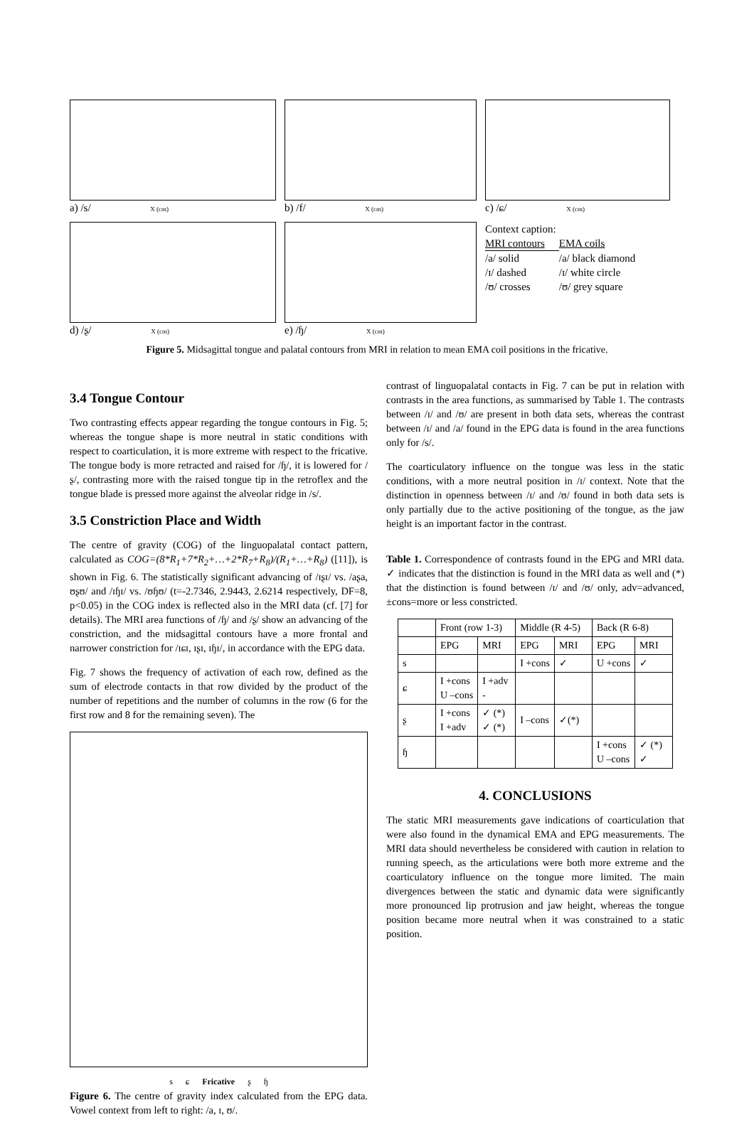a) /s/ X (cm)
b) /f/ X (cm)
c) /ɕ/ X (cm)
d) /ʂ/ X (cm)
e) /ɧ/ X (cm)
Context caption:
| MRI contours | EMA coils |
| /a/ solid | /a/ black diamond |
| /ɪ/ dashed | /ɪ/ white circle |
| /ʊ/ crosses | /ʊ/ grey square |
Figure 5. Midsagittal tongue and palatal contours from MRI in relation to mean EMA coil positions in the fricative.
3.4 Tongue Contour
Two contrasting effects appear regarding the tongue contours in Fig. 5; whereas the tongue shape is more neutral in static conditions with respect to coarticulation, it is more extreme with respect to the fricative. The tongue body is more retracted and raised for /ɧ/, it is lowered for /ʂ/, contrasting more with the raised tongue tip in the retroflex and the tongue blade is pressed more against the alveolar ridge in /s/.
3.5 Constriction Place and Width
The centre of gravity (COG) of the linguopalatal contact pattern, calculated as COG=(8*R<sub>1</sub>+7*R<sub>2</sub>+…+2*R<sub>7</sub>+R<sub>8</sub>)/(R<sub>1</sub>+…+R<sub>8</sub>) ([11]), is shown in Fig. 6. The statistically significant advancing of /ɪʂɪ/ vs. /aʂa, ʊʂʊ/ and /ɪɧɪ/ vs. /ʊɧʊ/ (t=-2.7346, 2.9443, 2.6214 respectively, DF=8, p<0.05) in the COG index is reflected also in the MRI data (cf. [7] for details). The MRI area functions of /ɧ/ and /ʂ/ show an advancing of the constriction, and the midsagittal contours have a more frontal and narrower constriction for /ɪɕɪ, ɪʂɪ, ɪɧɪ/, in accordance with the EPG data.
Fig. 7 shows the frequency of activation of each row, defined as the sum of electrode contacts in that row divided by the product of the number of repetitions and the number of columns in the row (6 for the first row and 8 for the remaining seven). The
s ɕ Fricative ʂ ɧ
Figure 6. The centre of gravity index calculated from the EPG data. Vowel context from left to right: /a, ɪ, ʊ/.
contrast of linguopalatal contacts in Fig. 7 can be put in relation with contrasts in the area functions, as summarised by Table 1. The contrasts between /ɪ/ and /ʊ/ are present in both data sets, whereas the contrast between /ɪ/ and /a/ found in the EPG data is found in the area functions only for /s/.
The coarticulatory influence on the tongue was less in the static conditions, with a more neutral position in /ɪ/ context. Note that the distinction in openness between /ɪ/ and /ʊ/ found in both data sets is only partially due to the active positioning of the tongue, as the jaw height is an important factor in the contrast.
Table 1. Correspondence of contrasts found in the EPG and MRI data. ✓ indicates that the distinction is found in the MRI data as well and (*) that the distinction is found between /ɪ/ and /ʊ/ only, adv=advanced, ±cons=more or less constricted.
| | Front (row 1-3) | | Middle (R 4-5) | | Back (R 6-8) | |
| --- | --- | --- | --- | --- | --- | --- |
| | EPG | MRI | EPG | MRI | EPG | MRI |
| s | | | I +cons | ✓ | U +cons | ✓ |
| ɕ | I +cons U –cons | I +adv - | | | | |
| ʂ | I +cons I +adv | ✓ (*) ✓ (*) | I –cons | ✓(*) | | |
| ɧ | | | | | I +cons U –cons | ✓ (*) ✓ |
4. CONCLUSIONS
The static MRI measurements gave indications of coarticulation that were also found in the dynamical EMA and EPG measurements. The MRI data should nevertheless be considered with caution in relation to running speech, as the articulations were both more extreme and the coarticulatory influence on the tongue more limited. The main divergences between the static and dynamic data were significantly more pronounced lip protrusion and jaw height, whereas the tongue position became more neutral when it was constrained to a static position.